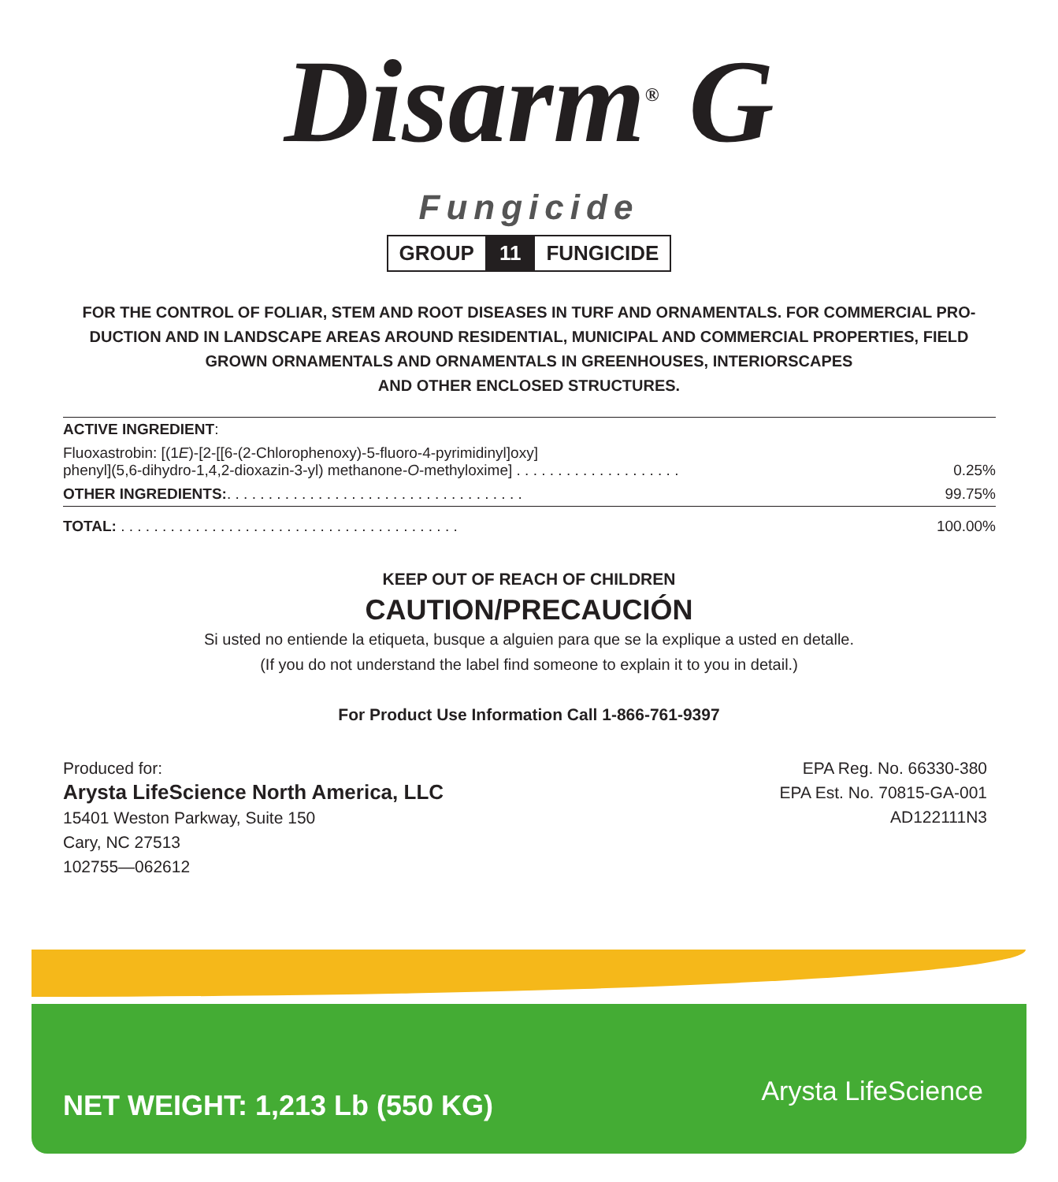Disarm<sup>®</sup> G
Fungicide
GROUP 11 FUNGICIDE
FOR THE CONTROL OF FOLIAR, STEM AND ROOT DISEASES IN TURF AND ORNAMENTALS. FOR COMMERCIAL PRO-DUCTION AND IN LANDSCAPE AREAS AROUND RESIDENTIAL, MUNICIPAL AND COMMERCIAL PROPERTIES, FIELD GROWN ORNAMENTALS AND ORNAMENTALS IN GREENHOUSES, INTERIORSCAPES
AND OTHER ENCLOSED STRUCTURES.
| ACTIVE INGREDIENT : | |
| Fluoxastrobin: [(1 E )-[2-[[6-(2-Chlorophenoxy)-5-fluoro-4-pyrimidinyl]oxy] phenyl](5,6-dihydro-1,4,2-dioxazin-3-yl) methanone- O -methyloxime] . . . . . . . . . . . . . . . . . . . . | 0.25% |
| OTHER INGREDIENTS: . . . . . . . . . . . . . . . . . . . . . . . . . . . . . . . . . . . . | 99.75% |
| TOTAL: . . . . . . . . . . . . . . . . . . . . . . . . . . . . . . . . . . . . . . . . . | 100.00% |
KEEP OUT OF REACH OF CHILDREN
CAUTION/PRECAUCIÓN
Si usted no entiende la etiqueta, busque a alguien para que se la explique a usted en detalle.
(If you do not understand the label find someone to explain it to you in detail.)
For Product Use Information Call 1-866-761-9397
Produced for:
Arysta LifeScience North America, LLC
15401 Weston Parkway, Suite 150
Cary, NC 27513
102755—062612
EPA Reg. No. 66330-380
EPA Est. No. 70815-GA-001
AD122111N3
NET WEIGHT: 1,213 Lb (550 KG)
Arysta LifeScience